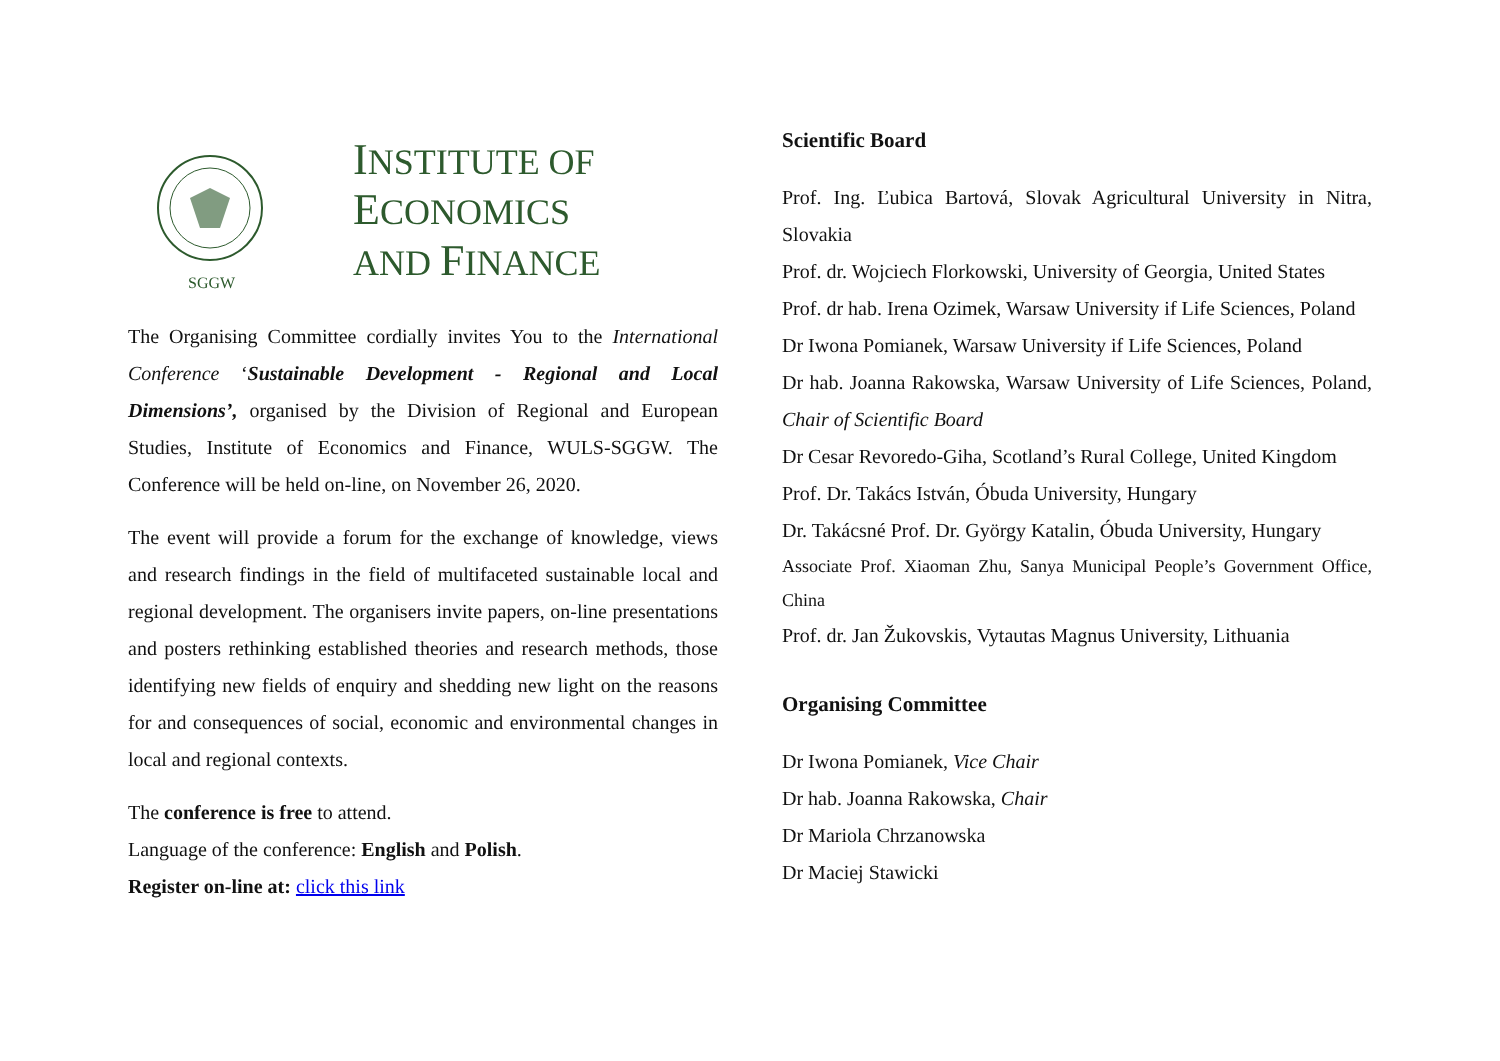SGGW
INSTITUTE OF
ECONOMICS
AND FINANCE
The Organising Committee cordially invites You to the International Conference ‘Sustainable Development - Regional and Local Dimensions’, organised by the Division of Regional and European Studies, Institute of Economics and Finance, WULS-SGGW. The Conference will be held on-line, on November 26, 2020.
The event will provide a forum for the exchange of knowledge, views and research findings in the field of multifaceted sustainable local and regional development. The organisers invite papers, on-line presentations and posters rethinking established theories and research methods, those identifying new fields of enquiry and shedding new light on the reasons for and consequences of social, economic and environmental changes in local and regional contexts.
The conference is free to attend.
Language of the conference: English and Polish.
Register on-line at: click this link
Scientific Board
Prof. Ing. Ľubica Bartová, Slovak Agricultural University in Nitra, Slovakia
Prof. dr. Wojciech Florkowski, University of Georgia, United States
Prof. dr hab. Irena Ozimek, Warsaw University if Life Sciences, Poland
Dr Iwona Pomianek, Warsaw University if Life Sciences, Poland
Dr hab. Joanna Rakowska, Warsaw University of Life Sciences, Poland, Chair of Scientific Board
Dr Cesar Revoredo-Giha, Scotland’s Rural College, United Kingdom
Prof. Dr. Takács István, Óbuda University, Hungary
Dr. Takácsné Prof. Dr. György Katalin, Óbuda University, Hungary
Associate Prof. Xiaoman Zhu, Sanya Municipal People’s Government Office, China
Prof. dr. Jan Žukovskis, Vytautas Magnus University, Lithuania
Organising Committee
Dr Iwona Pomianek, Vice Chair
Dr hab. Joanna Rakowska, Chair
Dr Mariola Chrzanowska
Dr Maciej Stawicki